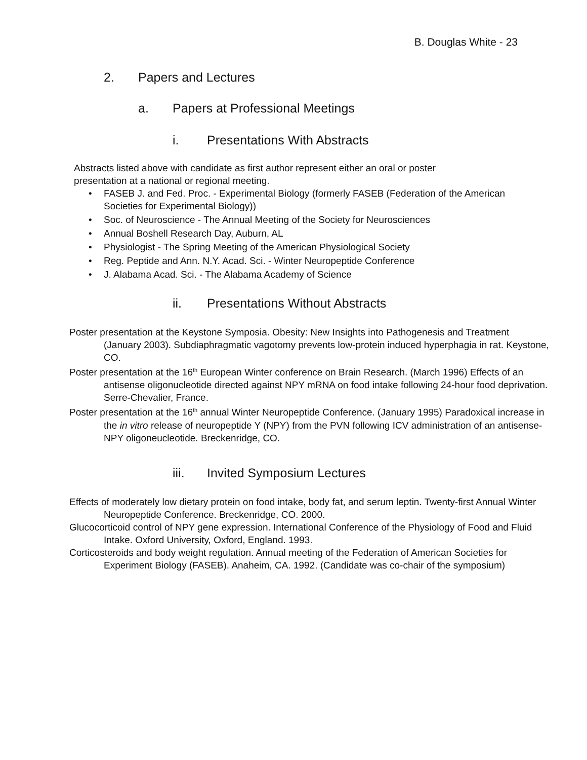B. Douglas White - 23
2. Papers and Lectures
a. Papers at Professional Meetings
i. Presentations With Abstracts
Abstracts listed above with candidate as first author represent either an oral or poster presentation at a national or regional meeting.
FASEB J. and Fed. Proc. - Experimental Biology (formerly FASEB (Federation of the American Societies for Experimental Biology))
Soc. of Neuroscience - The Annual Meeting of the Society for Neurosciences
Annual Boshell Research Day, Auburn, AL
Physiologist - The Spring Meeting of the American Physiological Society
Reg. Peptide and Ann. N.Y. Acad. Sci. - Winter Neuropeptide Conference
J. Alabama Acad. Sci. - The Alabama Academy of Science
ii. Presentations Without Abstracts
Poster presentation at the Keystone Symposia. Obesity: New Insights into Pathogenesis and Treatment (January 2003). Subdiaphragmatic vagotomy prevents low-protein induced hyperphagia in rat. Keystone, CO.
Poster presentation at the 16<sup>th</sup> European Winter conference on Brain Research. (March 1996) Effects of an antisense oligonucleotide directed against NPY mRNA on food intake following 24-hour food deprivation. Serre-Chevalier, France.
Poster presentation at the 16<sup>th</sup> annual Winter Neuropeptide Conference. (January 1995) Paradoxical increase in the in vitro release of neuropeptide Y (NPY) from the PVN following ICV administration of an antisense-NPY oligoneucleotide. Breckenridge, CO.
iii. Invited Symposium Lectures
Effects of moderately low dietary protein on food intake, body fat, and serum leptin. Twenty-first Annual Winter Neuropeptide Conference. Breckenridge, CO. 2000.
Glucocorticoid control of NPY gene expression. International Conference of the Physiology of Food and Fluid Intake. Oxford University, Oxford, England. 1993.
Corticosteroids and body weight regulation. Annual meeting of the Federation of American Societies for Experiment Biology (FASEB). Anaheim, CA. 1992. (Candidate was co-chair of the symposium)